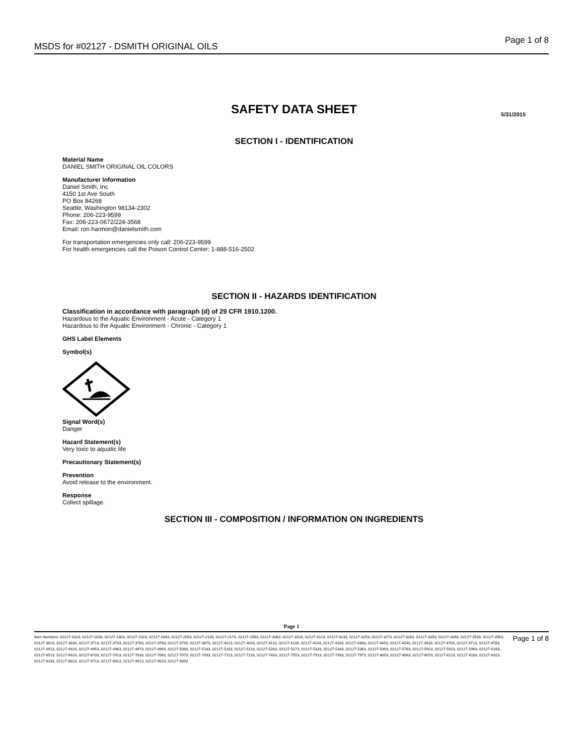MSDS for #02127 - DSMITH ORIGINAL OILS
Page 1 of 8
SAFETY DATA SHEET
5/31/2015
SECTION I - IDENTIFICATION
Material Name
DANIEL SMITH ORIGINAL OIL COLORS
Manufacturer Information
Daniel Smith, Inc
4150 1st Ave South
PO Box 84268
Seattle, Washington 98134-2302
Phone: 206-223-9599
Fax: 206-223-0672/224-3568
Email: ron.harmon@danielsmith.com
For transportation emergencies only call: 206-223-9599
For health emergencies call the Poison Control Center: 1-888-516-2502
SECTION II - HAZARDS IDENTIFICATION
Classification in accordance with paragraph (d) of 29 CFR 1910.1200.
Hazardous to the Aquatic Environment - Acute - Category 1
Hazardous to the Aquatic Environment - Chronic - Category 1
GHS Label Elements
Symbol(s)
Signal Word(s)
Danger
Hazard Statement(s)
Very toxic to aquatic life
Precautionary Statement(s)
Prevention
Avoid release to the environment.
Response
Collect spillage.
SECTION III - COMPOSITION / INFORMATION ON INGREDIENTS
Page 1
Item Numbers: 02127-1023, 02127-1033, 02127-1303, 02127-2023, 02127-2043, 02127-2053, 02127-2133, 02127-2173, 02127-2563, 02127-3083, 02127-3103, 02127-3123, 02127-3133, 02127-3253, 02127-3273, 02127-3283, 02127-3393, 02127-3493, 02127-3533, 02127-3563, 02127-3623, 02127-3633, 02127-3713, 02127-3733, 02127-3763, 02127-3783, 02127-3793, 02127-3873, 02127-4013, 02127-4043, 02127-4113, 02127-4133, 02127-4143, 02127-4163, 02127-4363, 02127-4453, 02127-4543, 02127-4633, 02127-4703, 02127-4713, 02127-4783, 02127-4913, 02127-4923, 02127-4953, 02127-4963, 02127-4973, 02127-4993, 02127-5083, 02127-5183, 02127-5203, 02127-5223, 02127-5263, 02127-5273, 02127-5333, 02127-5343, 02127-5363, 02127-5393, 02127-5763, 02127-5913, 02127-5923, 02127-5963, 02127-6183, 02127-6513, 02127-6623, 02127-6733, 02127-7013, 02127-7033, 02127-7063, 02127-7073, 02127-7093, 02127-7123, 02127-7133, 02127-7433, 02127-7553, 02127-7913, 02127-7933, 02127-7973, 02127-8053, 02127-8063, 02127-8073, 02127-8123, 02127-8183, 02127-8313, 02127-8333, 02127-8623, 02127-8713, 02127-8913, 02127-9013, 02127-9023, 02127-9093
Page 1 of 8